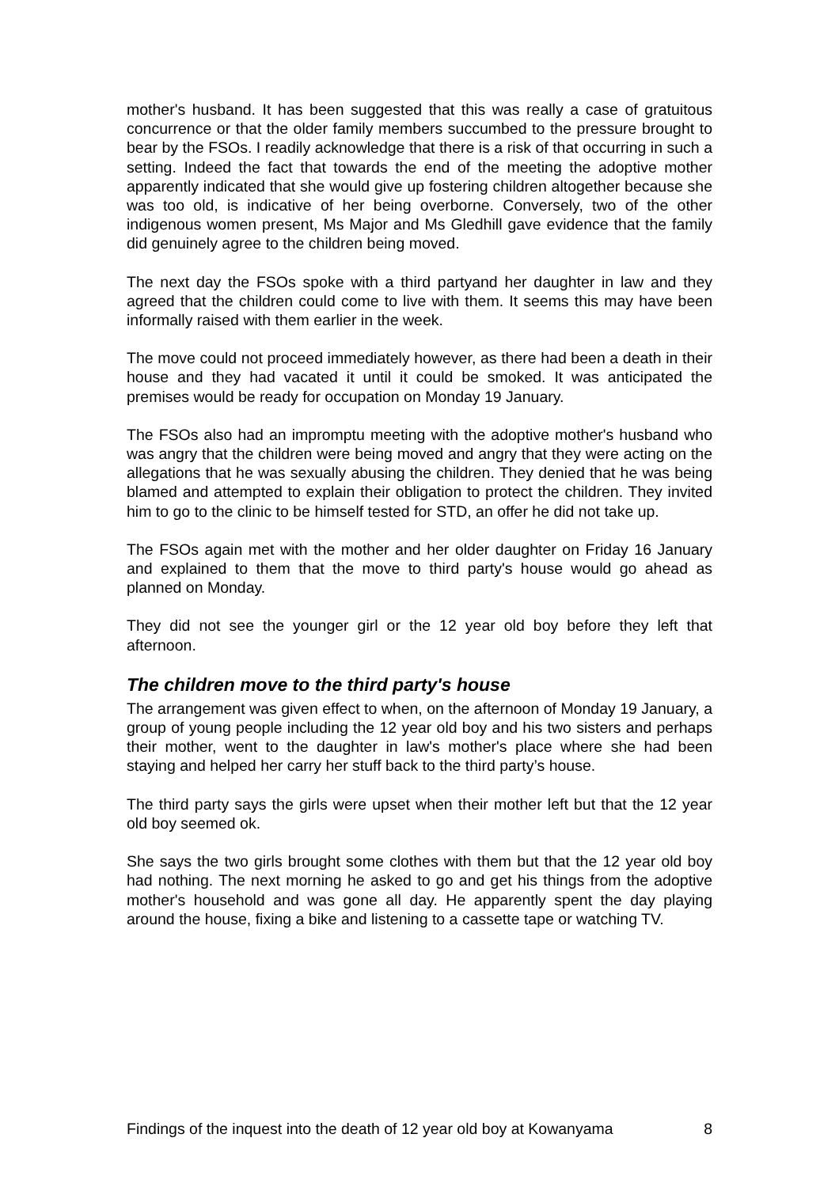mother's husband. It has been suggested that this was really a case of gratuitous concurrence or that the older family members succumbed to the pressure brought to bear by the FSOs. I readily acknowledge that there is a risk of that occurring in such a setting. Indeed the fact that towards the end of the meeting the adoptive mother apparently indicated that she would give up fostering children altogether because she was too old, is indicative of her being overborne. Conversely, two of the other indigenous women present, Ms Major and Ms Gledhill gave evidence that the family did genuinely agree to the children being moved.
The next day the FSOs spoke with a third partyand her daughter in law and they agreed that the children could come to live with them. It seems this may have been informally raised with them earlier in the week.
The move could not proceed immediately however, as there had been a death in their house and they had vacated it until it could be smoked. It was anticipated the premises would be ready for occupation on Monday 19 January.
The FSOs also had an impromptu meeting with the adoptive mother's husband who was angry that the children were being moved and angry that they were acting on the allegations that he was sexually abusing the children. They denied that he was being blamed and attempted to explain their obligation to protect the children. They invited him to go to the clinic to be himself tested for STD, an offer he did not take up.
The FSOs again met with the mother and her older daughter on Friday 16 January and explained to them that the move to third party's house would go ahead as planned on Monday.
They did not see the younger girl or the 12 year old boy before they left that afternoon.
The children move to the third party's house
The arrangement was given effect to when, on the afternoon of Monday 19 January, a group of young people including the 12 year old boy and his two sisters and perhaps their mother, went to the daughter in law's mother's place where she had been staying and helped her carry her stuff back to the third party’s house.
The third party says the girls were upset when their mother left but that the 12 year old boy seemed ok.
She says the two girls brought some clothes with them but that the 12 year old boy had nothing. The next morning he asked to go and get his things from the adoptive mother's household and was gone all day. He apparently spent the day playing around the house, fixing a bike and listening to a cassette tape or watching TV.
Findings of the inquest into the death of 12 year old boy at Kowanyama 8